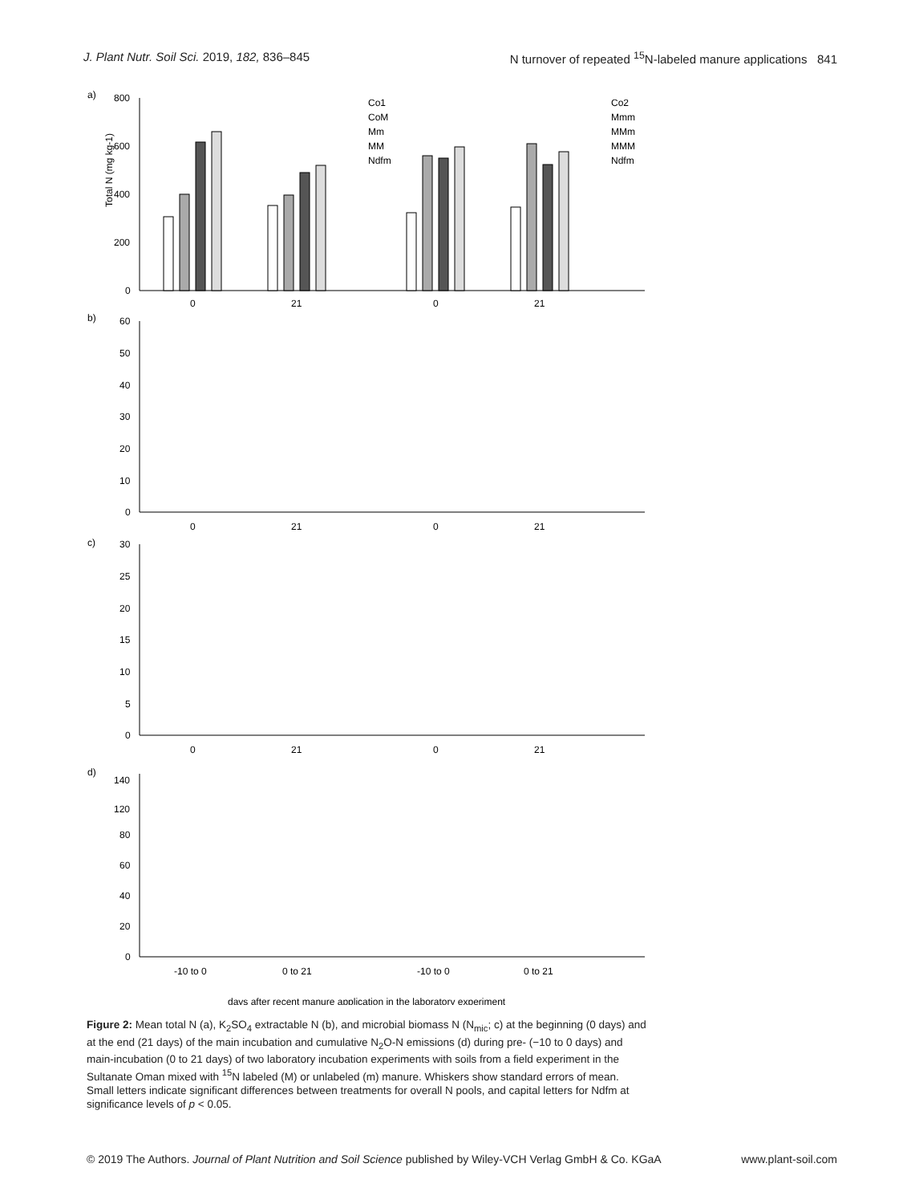J. Plant Nutr. Soil Sci. 2019, 182, 836–845 N turnover of repeated <sup>15</sup>N-labeled manure applications 841
a)
800
600
400
200
0
Total N (mg kg-1)
0
21
0
21
Co1
CoM
Mm
MM
Ndfm
Co2
Mmm
MMm
MMM
Ndfm
b)
60
50
40
30
20
10
0
0
21
0
21
c)
30
25
20
15
10
5
0
0
21
0
21
d)
140
120
80
60
40
20
0
-10 to 0
0 to 21
-10 to 0
0 to 21
days after recent manure application in the laboratory experiment
Figure 2: Mean total N (a), K<sub>2</sub>SO<sub>4</sub> extractable N (b), and microbial biomass N (N<sub>mic</sub>; c) at the beginning (0 days) and at the end (21 days) of the main incubation and cumulative N<sub>2</sub>O-N emissions (d) during pre- (−10 to 0 days) and main-incubation (0 to 21 days) of two laboratory incubation experiments with soils from a field experiment in the Sultanate Oman mixed with <sup>15</sup>N labeled (M) or unlabeled (m) manure. Whiskers show standard errors of mean. Small letters indicate significant differences between treatments for overall N pools, and capital letters for Ndfm at significance levels of p < 0.05.
© 2019 The Authors. Journal of Plant Nutrition and Soil Science published by Wiley-VCH Verlag GmbH & Co. KGaA www.plant-soil.com